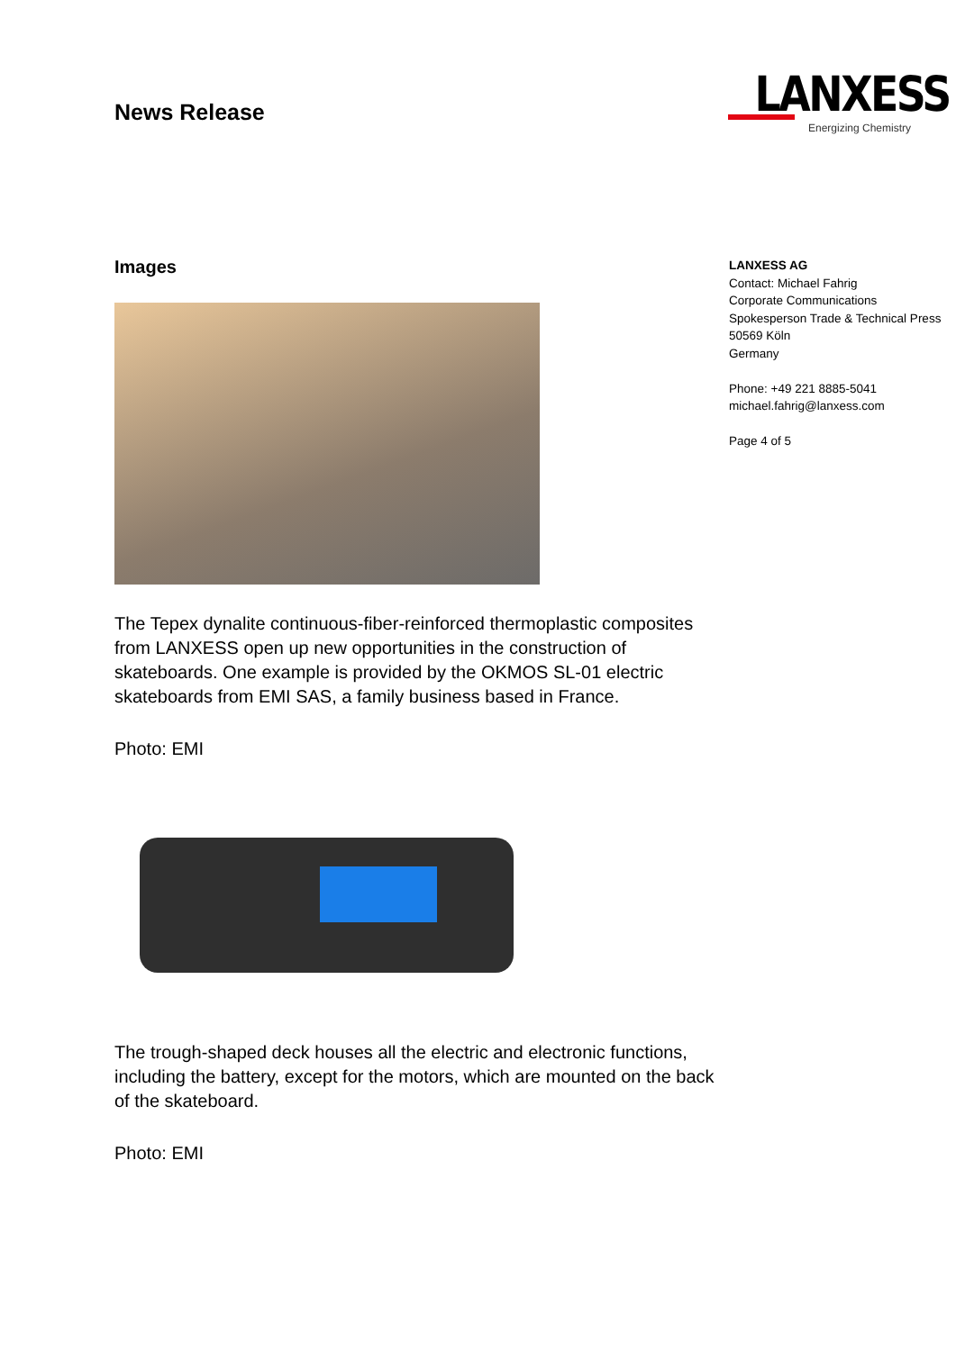News Release
LANXESS
Energizing Chemistry
Images
The Tepex dynalite continuous-fiber-reinforced thermoplastic composites from LANXESS open up new opportunities in the construction of skateboards. One example is provided by the OKMOS SL-01 electric skateboards from EMI SAS, a family business based in France.
Photo: EMI
The trough-shaped deck houses all the electric and electronic functions, including the battery, except for the motors, which are mounted on the back of the skateboard.
Photo: EMI
LANXESS AG
Contact: Michael Fahrig
Corporate Communications
Spokesperson Trade & Technical Press
50569 Köln
Germany
Phone: +49 221 8885-5041
michael.fahrig@lanxess.com
Page 4 of 5